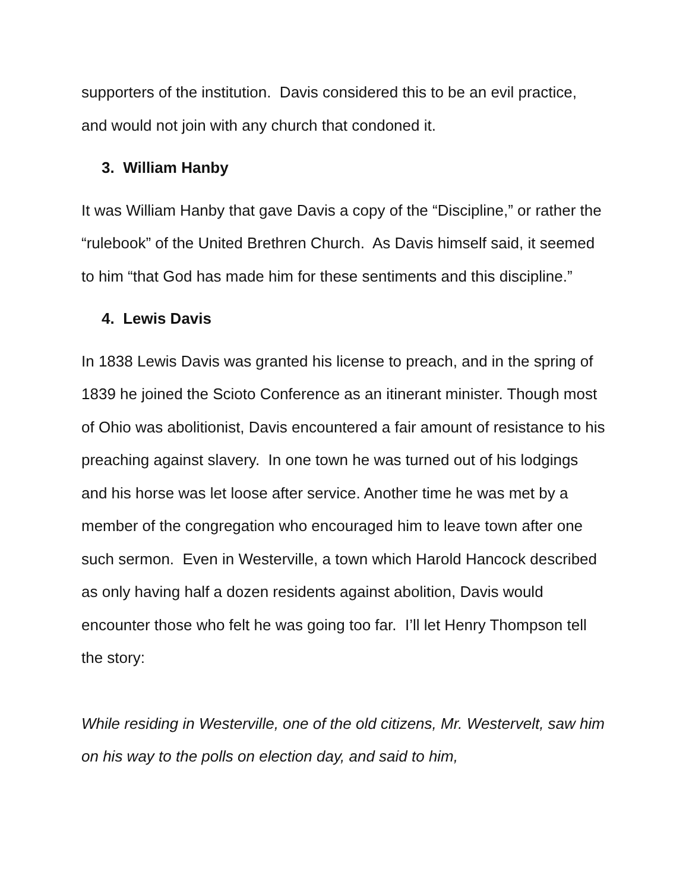supporters of the institution. Davis considered this to be an evil practice, and would not join with any church that condoned it.
3. William Hanby
It was William Hanby that gave Davis a copy of the “Discipline,” or rather the “rulebook” of the United Brethren Church. As Davis himself said, it seemed to him “that God has made him for these sentiments and this discipline.”
4. Lewis Davis
In 1838 Lewis Davis was granted his license to preach, and in the spring of 1839 he joined the Scioto Conference as an itinerant minister. Though most of Ohio was abolitionist, Davis encountered a fair amount of resistance to his preaching against slavery. In one town he was turned out of his lodgings and his horse was let loose after service. Another time he was met by a member of the congregation who encouraged him to leave town after one such sermon. Even in Westerville, a town which Harold Hancock described as only having half a dozen residents against abolition, Davis would encounter those who felt he was going too far. I’ll let Henry Thompson tell the story:
While residing in Westerville, one of the old citizens, Mr. Westervelt, saw him on his way to the polls on election day, and said to him,